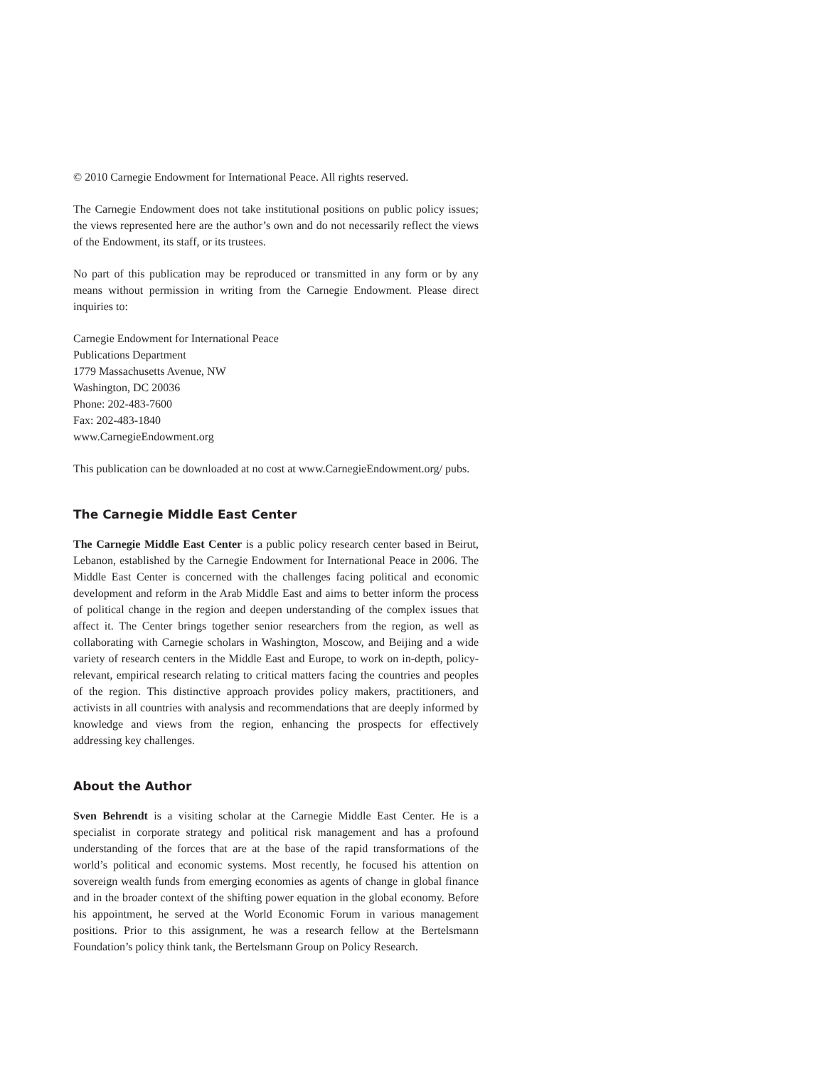© 2010 Carnegie Endowment for International Peace. All rights reserved.
The Carnegie Endowment does not take institutional positions on public policy issues; the views represented here are the author’s own and do not necessarily reflect the views of the Endowment, its staff, or its trustees.
No part of this publication may be reproduced or transmitted in any form or by any means without permission in writing from the Carnegie Endowment. Please direct inquiries to:
Carnegie Endowment for International Peace
Publications Department
1779 Massachusetts Avenue, NW
Washington, DC 20036
Phone: 202-483-7600
Fax: 202-483-1840
www.CarnegieEndowment.org
This publication can be downloaded at no cost at www.CarnegieEndowment.org/ pubs.
The Carnegie Middle East Center
The Carnegie Middle East Center is a public policy research center based in Beirut, Lebanon, established by the Carnegie Endowment for International Peace in 2006. The Middle East Center is concerned with the challenges facing political and economic development and reform in the Arab Middle East and aims to better inform the process of political change in the region and deepen understanding of the complex issues that affect it. The Center brings together senior researchers from the region, as well as collaborating with Carnegie scholars in Washington, Moscow, and Beijing and a wide variety of research centers in the Middle East and Europe, to work on in-depth, policy-relevant, empirical research relating to critical matters facing the countries and peoples of the region. This distinctive approach provides policy makers, practitioners, and activists in all countries with analysis and recommendations that are deeply informed by knowledge and views from the region, enhancing the prospects for effectively addressing key challenges.
About the Author
Sven Behrendt is a visiting scholar at the Carnegie Middle East Center. He is a specialist in corporate strategy and political risk management and has a profound understanding of the forces that are at the base of the rapid transformations of the world’s political and economic systems. Most recently, he focused his attention on sovereign wealth funds from emerging economies as agents of change in global finance and in the broader context of the shifting power equation in the global economy. Before his appointment, he served at the World Economic Forum in various management positions. Prior to this assignment, he was a research fellow at the Bertelsmann Foundation’s policy think tank, the Bertelsmann Group on Policy Research.